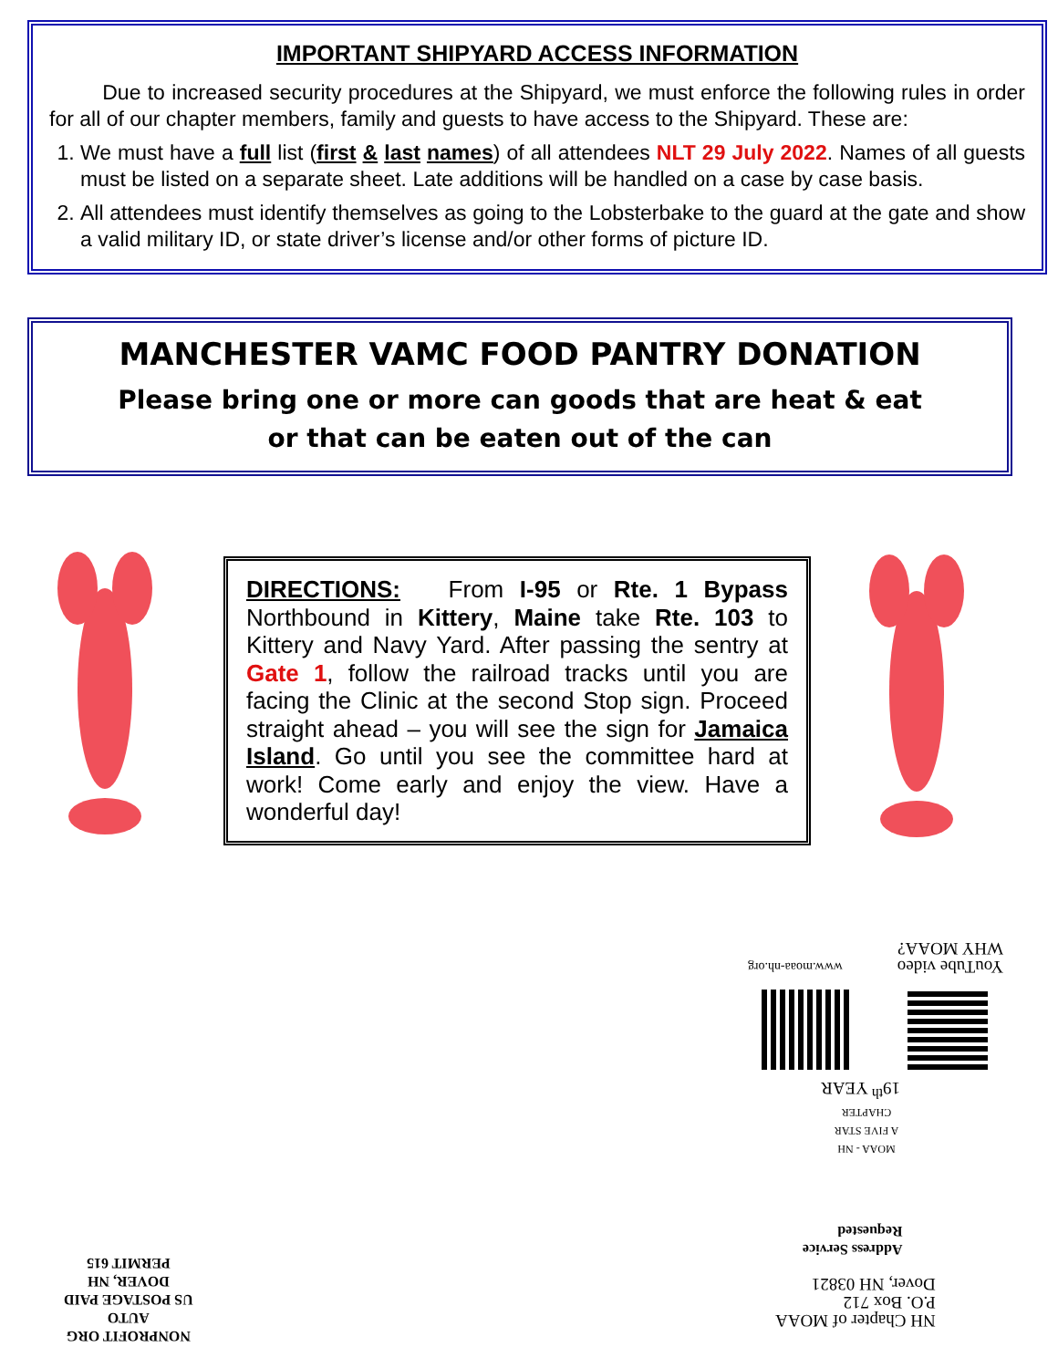IMPORTANT SHIPYARD ACCESS INFORMATION
Due to increased security procedures at the Shipyard, we must enforce the following rules in order for all of our chapter members, family and guests to have access to the Shipyard. These are:
1. We must have a full list (first & last names) of all attendees NLT 29 July 2022. Names of all guests must be listed on a separate sheet. Late additions will be handled on a case by case basis.
2. All attendees must identify themselves as going to the Lobsterbake to the guard at the gate and show a valid military ID, or state driver’s license and/or other forms of picture ID.
MANCHESTER VAMC FOOD PANTRY DONATION
Please bring one or more can goods that are heat & eat
or that can be eaten out of the can
DIRECTIONS: From I-95 or Rte. 1 Bypass Northbound in Kittery, Maine take Rte. 103 to Kittery and Navy Yard. After passing the sentry at Gate 1, follow the railroad tracks until you are facing the Clinic at the second Stop sign. Proceed straight ahead – you will see the sign for Jamaica Island. Go until you see the committee hard at work! Come early and enjoy the view. Have a wonderful day!
YouTube video
WHY MOAA? www.moaa-nh.org
19<sup>th</sup> YEAR
MOAA - NH
A FIVE STAR CHAPTER
Address Service
Requested
NH Chapter of MOAA
P.O. Box 712
Dover, NH 03821
NONPROFIT ORG
AUTO
US POSTAGE PAID
DOVER, NH
PERMIT 615